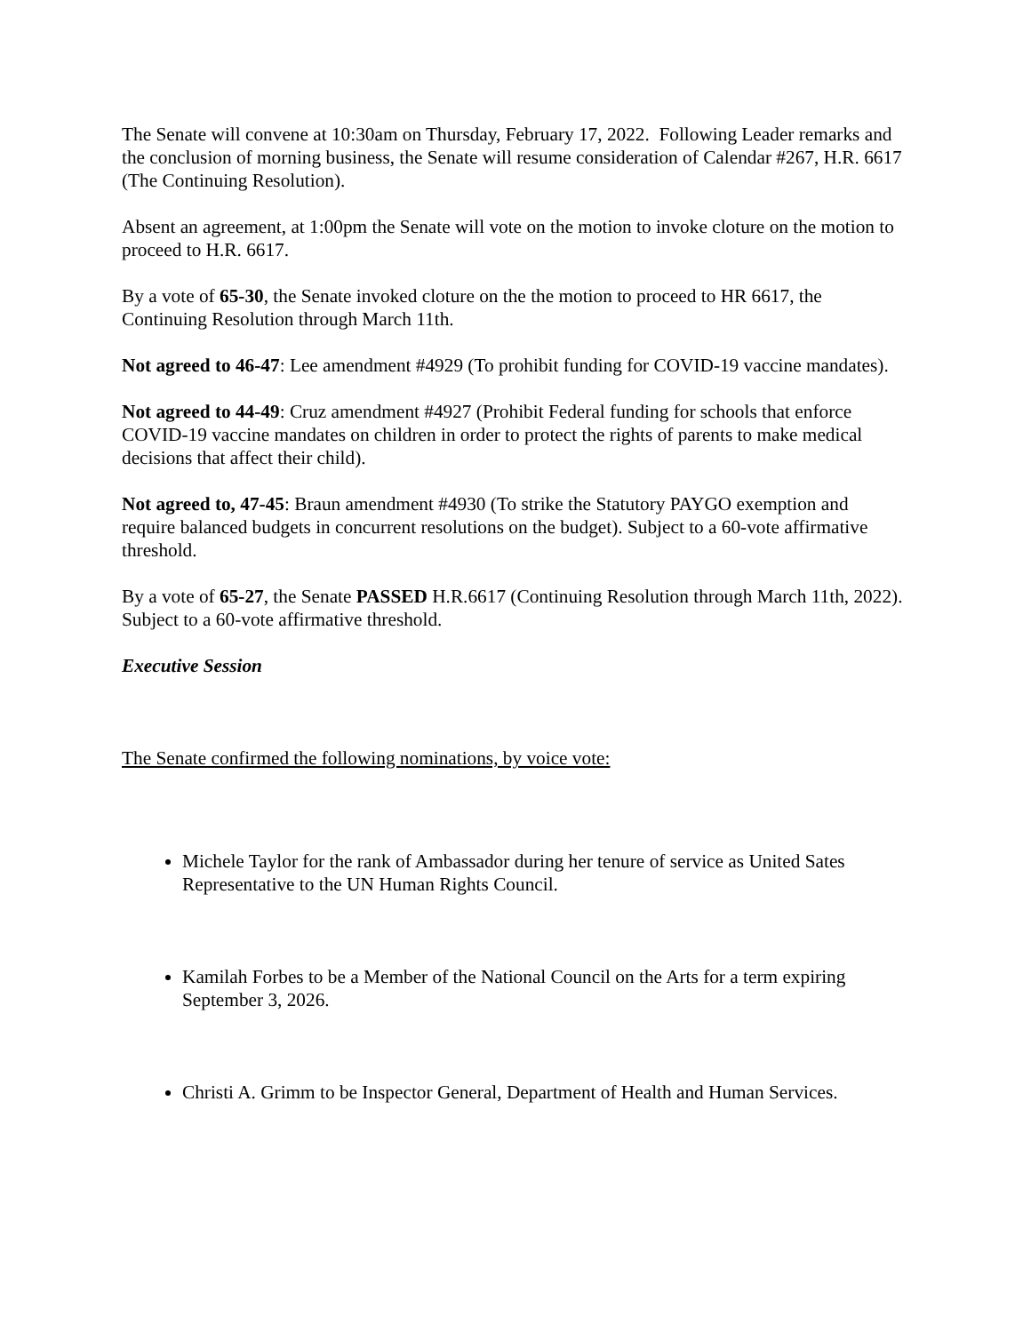The Senate will convene at 10:30am on Thursday, February 17, 2022. Following Leader remarks and the conclusion of morning business, the Senate will resume consideration of Calendar #267, H.R. 6617 (The Continuing Resolution).
Absent an agreement, at 1:00pm the Senate will vote on the motion to invoke cloture on the motion to proceed to H.R. 6617.
By a vote of 65-30, the Senate invoked cloture on the the motion to proceed to HR 6617, the Continuing Resolution through March 11th.
Not agreed to 46-47: Lee amendment #4929 (To prohibit funding for COVID-19 vaccine mandates).
Not agreed to 44-49: Cruz amendment #4927 (Prohibit Federal funding for schools that enforce COVID-19 vaccine mandates on children in order to protect the rights of parents to make medical decisions that affect their child).
Not agreed to, 47-45: Braun amendment #4930 (To strike the Statutory PAYGO exemption and require balanced budgets in concurrent resolutions on the budget). Subject to a 60-vote affirmative threshold.
By a vote of 65-27, the Senate PASSED H.R.6617 (Continuing Resolution through March 11th, 2022). Subject to a 60-vote affirmative threshold.
Executive Session
The Senate confirmed the following nominations, by voice vote:
Michele Taylor for the rank of Ambassador during her tenure of service as United Sates Representative to the UN Human Rights Council.
Kamilah Forbes to be a Member of the National Council on the Arts for a term expiring September 3, 2026.
Christi A. Grimm to be Inspector General, Department of Health and Human Services.